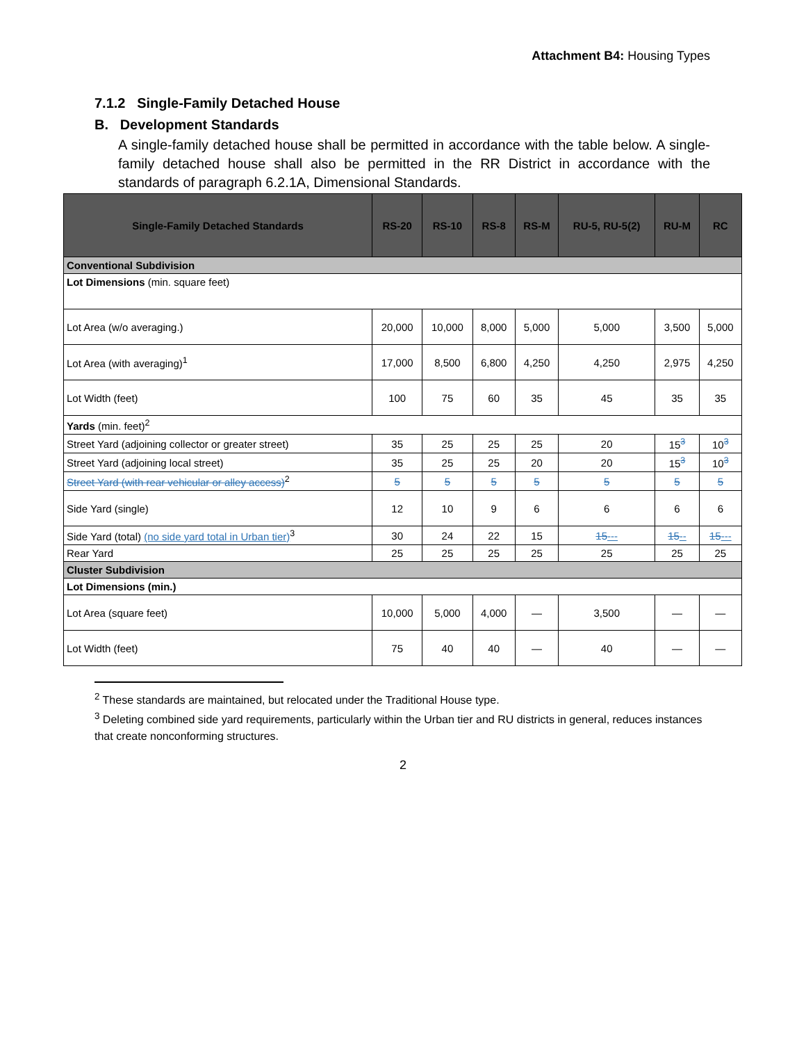Attachment B4: Housing Types
7.1.2 Single-Family Detached House
B. Development Standards
A single-family detached house shall be permitted in accordance with the table below. A single-family detached house shall also be permitted in the RR District in accordance with the standards of paragraph 6.2.1A, Dimensional Standards.
| Single-Family Detached Standards | RS-20 | RS-10 | RS-8 | RS-M | RU-5, RU-5(2) | RU-M | RC |
| --- | --- | --- | --- | --- | --- | --- | --- |
| Conventional Subdivision | | | | | | | |
| Lot Dimensions (min. square feet) | | | | | | | |
| Lot Area (w/o averaging.) | 20,000 | 10,000 | 8,000 | 5,000 | 5,000 | 3,500 | 5,000 |
| Lot Area (with averaging)<sup>1</sup> | 17,000 | 8,500 | 6,800 | 4,250 | 4,250 | 2,975 | 4,250 |
| Lot Width (feet) | 100 | 75 | 60 | 35 | 45 | 35 | 35 |
| Yards (min. feet)<sup>2</sup> | | | | | | | |
| Street Yard (adjoining collector or greater street) | 35 | 25 | 25 | 25 | 20 | 15<sup>3</sup> | 10<sup>3</sup> |
| Street Yard (adjoining local street) | 35 | 25 | 25 | 20 | 20 | 15<sup>3</sup> | 10<sup>3</sup> |
| Street Yard (with rear vehicular or alley access)<sup>2</sup> | 5 | 5 | 5 | 5 | 5 | 5 | 5 |
| Side Yard (single) | 12 | 10 | 9 | 6 | 6 | 6 | 6 |
| Side Yard (total) (no side yard total in Urban tier)<sup>3</sup> | 30 | 24 | 22 | 15 | 15 --- | 15 -- | 15 --- |
| Rear Yard | 25 | 25 | 25 | 25 | 25 | 25 | 25 |
| Cluster Subdivision | | | | | | | |
| Lot Dimensions (min.) | | | | | | | |
| Lot Area (square feet) | 10,000 | 5,000 | 4,000 | — | 3,500 | — | — |
| Lot Width (feet) | 75 | 40 | 40 | — | 40 | — | — |
<sup>2</sup> These standards are maintained, but relocated under the Traditional House type.
<sup>3</sup> Deleting combined side yard requirements, particularly within the Urban tier and RU districts in general, reduces instances that create nonconforming structures.
2